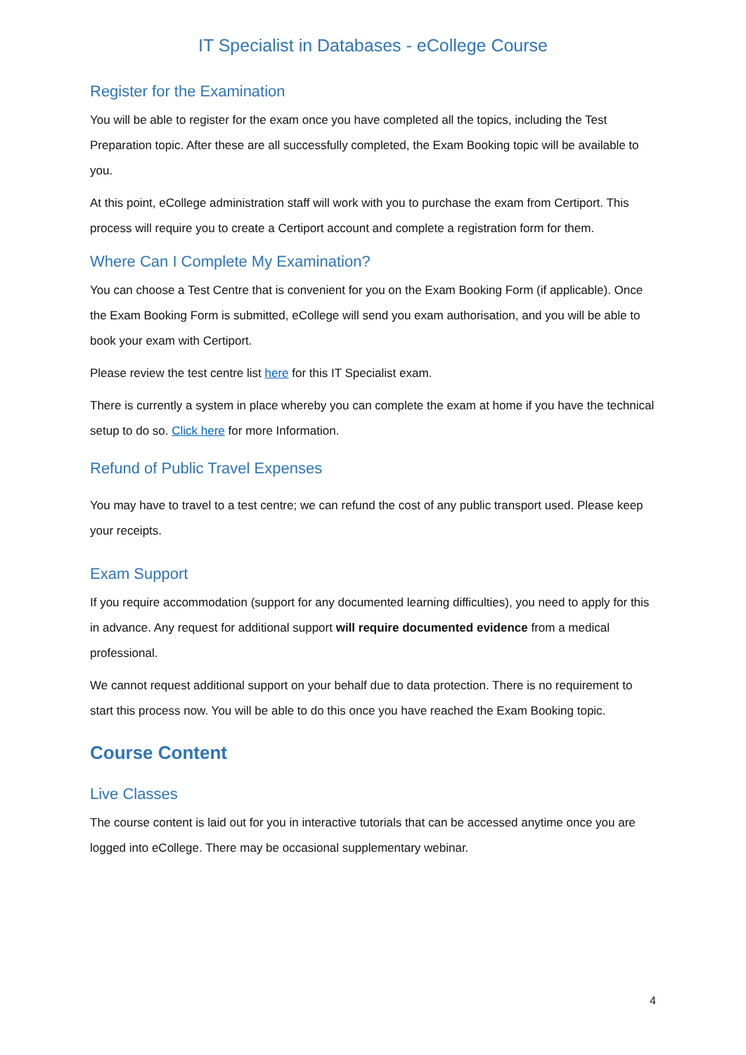IT Specialist in Databases - eCollege Course
Register for the Examination
You will be able to register for the exam once you have completed all the topics, including the Test Preparation topic. After these are all successfully completed, the Exam Booking topic will be available to you.
At this point, eCollege administration staff will work with you to purchase the exam from Certiport. This process will require you to create a Certiport account and complete a registration form for them.
Where Can I Complete My Examination?
You can choose a Test Centre that is convenient for you on the Exam Booking Form (if applicable). Once the Exam Booking Form is submitted, eCollege will send you exam authorisation, and you will be able to book your exam with Certiport.
Please review the test centre list here for this IT Specialist exam.
There is currently a system in place whereby you can complete the exam at home if you have the technical setup to do so. Click here for more Information.
Refund of Public Travel Expenses
You may have to travel to a test centre; we can refund the cost of any public transport used. Please keep your receipts.
Exam Support
If you require accommodation (support for any documented learning difficulties), you need to apply for this in advance. Any request for additional support will require documented evidence from a medical professional.
We cannot request additional support on your behalf due to data protection. There is no requirement to start this process now. You will be able to do this once you have reached the Exam Booking topic.
Course Content
Live Classes
The course content is laid out for you in interactive tutorials that can be accessed anytime once you are logged into eCollege. There may be occasional supplementary webinar.
4